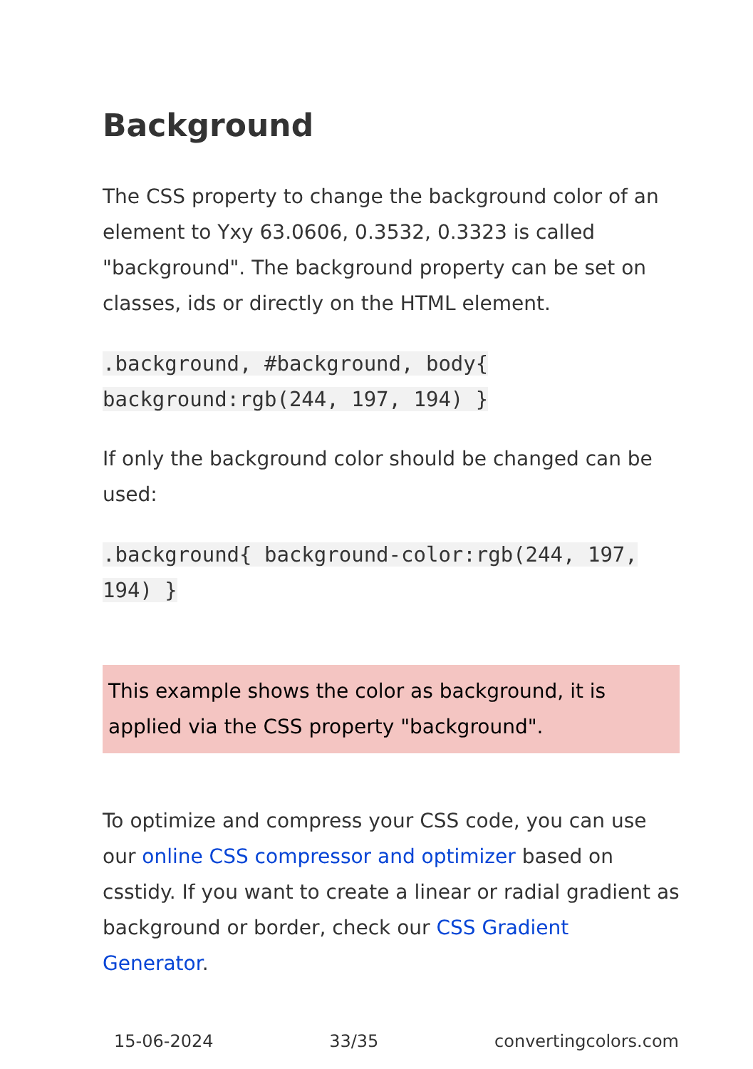Background
The CSS property to change the background color of an element to Yxy 63.0606, 0.3532, 0.3323 is called "background". The background property can be set on classes, ids or directly on the HTML element.
.background, #background, body{ background:rgb(244, 197, 194) }
If only the background color should be changed can be used:
.background{ background-color:rgb(244, 197, 194) }
This example shows the color as background, it is applied via the CSS property "background".
To optimize and compress your CSS code, you can use our online CSS compressor and optimizer based on csstidy. If you want to create a linear or radial gradient as background or border, check our CSS Gradient Generator.
15-06-2024 33/35 convertingcolors.com